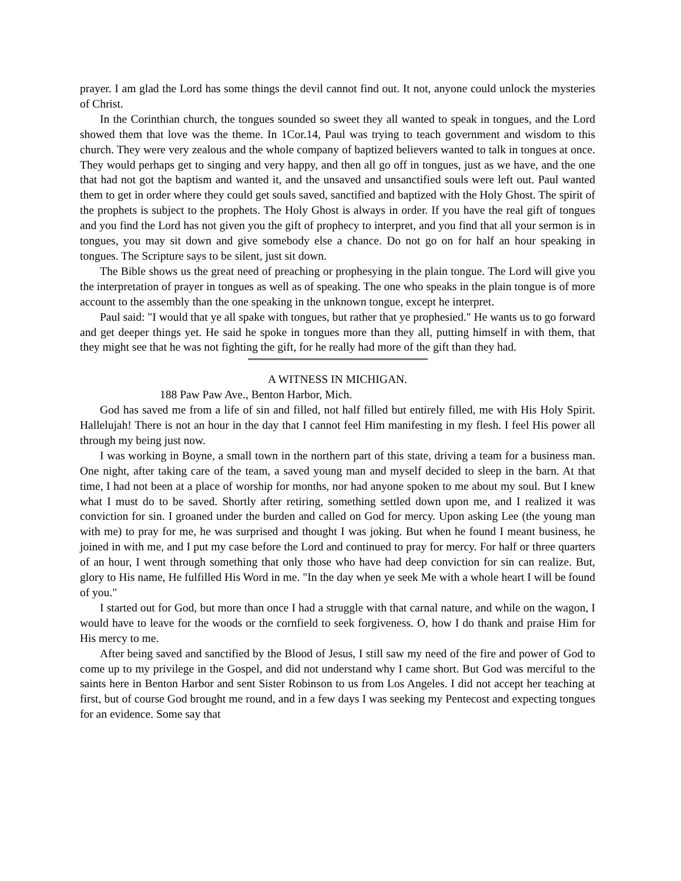prayer. I am glad the Lord has some things the devil cannot find out. It not, anyone could unlock the mysteries of Christ.
In the Corinthian church, the tongues sounded so sweet they all wanted to speak in tongues, and the Lord showed them that love was the theme. In 1Cor.14, Paul was trying to teach government and wisdom to this church. They were very zealous and the whole company of baptized believers wanted to talk in tongues at once. They would perhaps get to singing and very happy, and then all go off in tongues, just as we have, and the one that had not got the baptism and wanted it, and the unsaved and unsanctified souls were left out. Paul wanted them to get in order where they could get souls saved, sanctified and baptized with the Holy Ghost. The spirit of the prophets is subject to the prophets. The Holy Ghost is always in order. If you have the real gift of tongues and you find the Lord has not given you the gift of prophecy to interpret, and you find that all your sermon is in tongues, you may sit down and give somebody else a chance. Do not go on for half an hour speaking in tongues. The Scripture says to be silent, just sit down.
The Bible shows us the great need of preaching or prophesying in the plain tongue. The Lord will give you the interpretation of prayer in tongues as well as of speaking. The one who speaks in the plain tongue is of more account to the assembly than the one speaking in the unknown tongue, except he interpret.
Paul said: "I would that ye all spake with tongues, but rather that ye prophesied." He wants us to go forward and get deeper things yet. He said he spoke in tongues more than they all, putting himself in with them, that they might see that he was not fighting the gift, for he really had more of the gift than they had.
A WITNESS IN MICHIGAN.
188 Paw Paw Ave., Benton Harbor, Mich.
God has saved me from a life of sin and filled, not half filled but entirely filled, me with His Holy Spirit. Hallelujah! There is not an hour in the day that I cannot feel Him manifesting in my flesh. I feel His power all through my being just now.
I was working in Boyne, a small town in the northern part of this state, driving a team for a business man. One night, after taking care of the team, a saved young man and myself decided to sleep in the barn. At that time, I had not been at a place of worship for months, nor had anyone spoken to me about my soul. But I knew what I must do to be saved. Shortly after retiring, something settled down upon me, and I realized it was conviction for sin. I groaned under the burden and called on God for mercy. Upon asking Lee (the young man with me) to pray for me, he was surprised and thought I was joking. But when he found I meant business, he joined in with me, and I put my case before the Lord and continued to pray for mercy. For half or three quarters of an hour, I went through something that only those who have had deep conviction for sin can realize. But, glory to His name, He fulfilled His Word in me. "In the day when ye seek Me with a whole heart I will be found of you."
I started out for God, but more than once I had a struggle with that carnal nature, and while on the wagon, I would have to leave for the woods or the cornfield to seek forgiveness. O, how I do thank and praise Him for His mercy to me.
After being saved and sanctified by the Blood of Jesus, I still saw my need of the fire and power of God to come up to my privilege in the Gospel, and did not understand why I came short. But God was merciful to the saints here in Benton Harbor and sent Sister Robinson to us from Los Angeles. I did not accept her teaching at first, but of course God brought me round, and in a few days I was seeking my Pentecost and expecting tongues for an evidence. Some say that